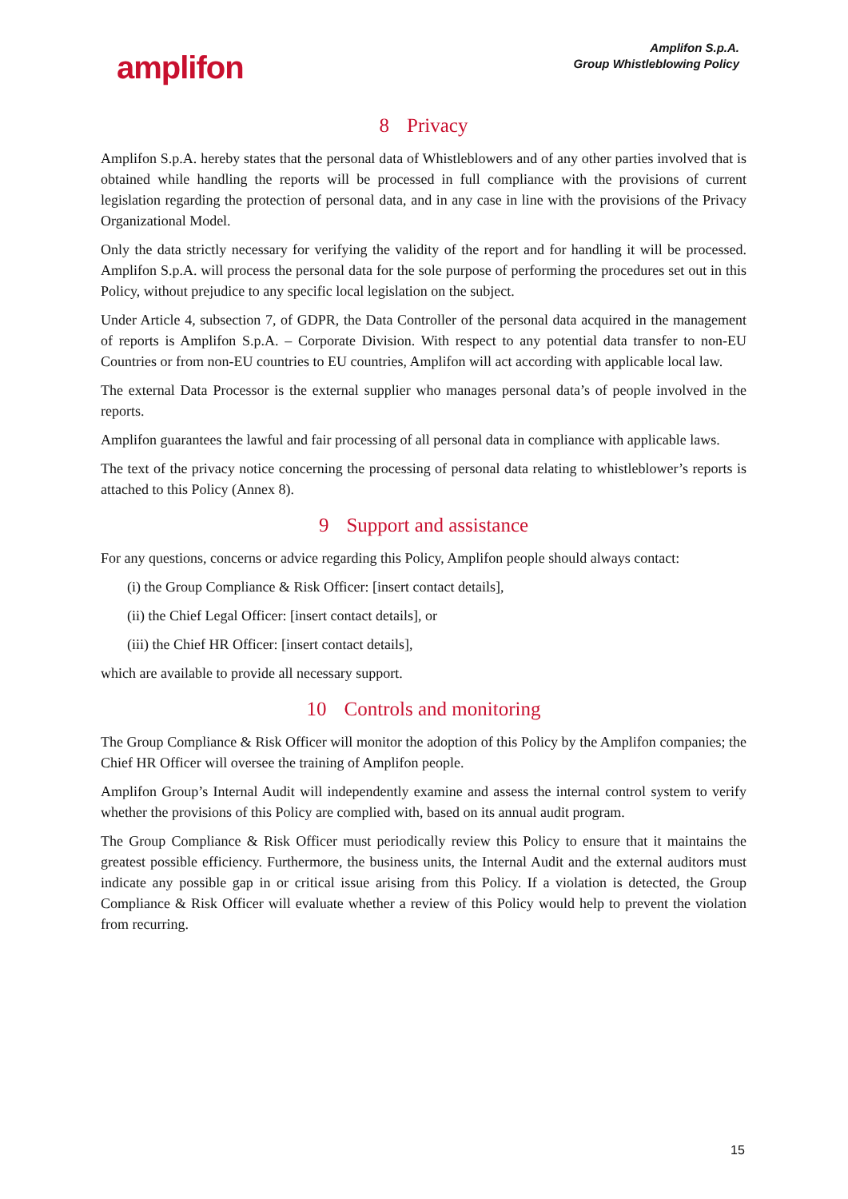amplifon
Amplifon S.p.A.
Group Whistleblowing Policy
8 Privacy
Amplifon S.p.A. hereby states that the personal data of Whistleblowers and of any other parties involved that is obtained while handling the reports will be processed in full compliance with the provisions of current legislation regarding the protection of personal data, and in any case in line with the provisions of the Privacy Organizational Model.
Only the data strictly necessary for verifying the validity of the report and for handling it will be processed. Amplifon S.p.A. will process the personal data for the sole purpose of performing the procedures set out in this Policy, without prejudice to any specific local legislation on the subject.
Under Article 4, subsection 7, of GDPR, the Data Controller of the personal data acquired in the management of reports is Amplifon S.p.A. – Corporate Division. With respect to any potential data transfer to non-EU Countries or from non-EU countries to EU countries, Amplifon will act according with applicable local law.
The external Data Processor is the external supplier who manages personal data’s of people involved in the reports.
Amplifon guarantees the lawful and fair processing of all personal data in compliance with applicable laws.
The text of the privacy notice concerning the processing of personal data relating to whistleblower’s reports is attached to this Policy (Annex 8).
9 Support and assistance
For any questions, concerns or advice regarding this Policy, Amplifon people should always contact:
(i) the Group Compliance & Risk Officer: [insert contact details],
(ii) the Chief Legal Officer: [insert contact details], or
(iii) the Chief HR Officer: [insert contact details],
which are available to provide all necessary support.
10 Controls and monitoring
The Group Compliance & Risk Officer will monitor the adoption of this Policy by the Amplifon companies; the Chief HR Officer will oversee the training of Amplifon people.
Amplifon Group’s Internal Audit will independently examine and assess the internal control system to verify whether the provisions of this Policy are complied with, based on its annual audit program.
The Group Compliance & Risk Officer must periodically review this Policy to ensure that it maintains the greatest possible efficiency. Furthermore, the business units, the Internal Audit and the external auditors must indicate any possible gap in or critical issue arising from this Policy. If a violation is detected, the Group Compliance & Risk Officer will evaluate whether a review of this Policy would help to prevent the violation from recurring.
15